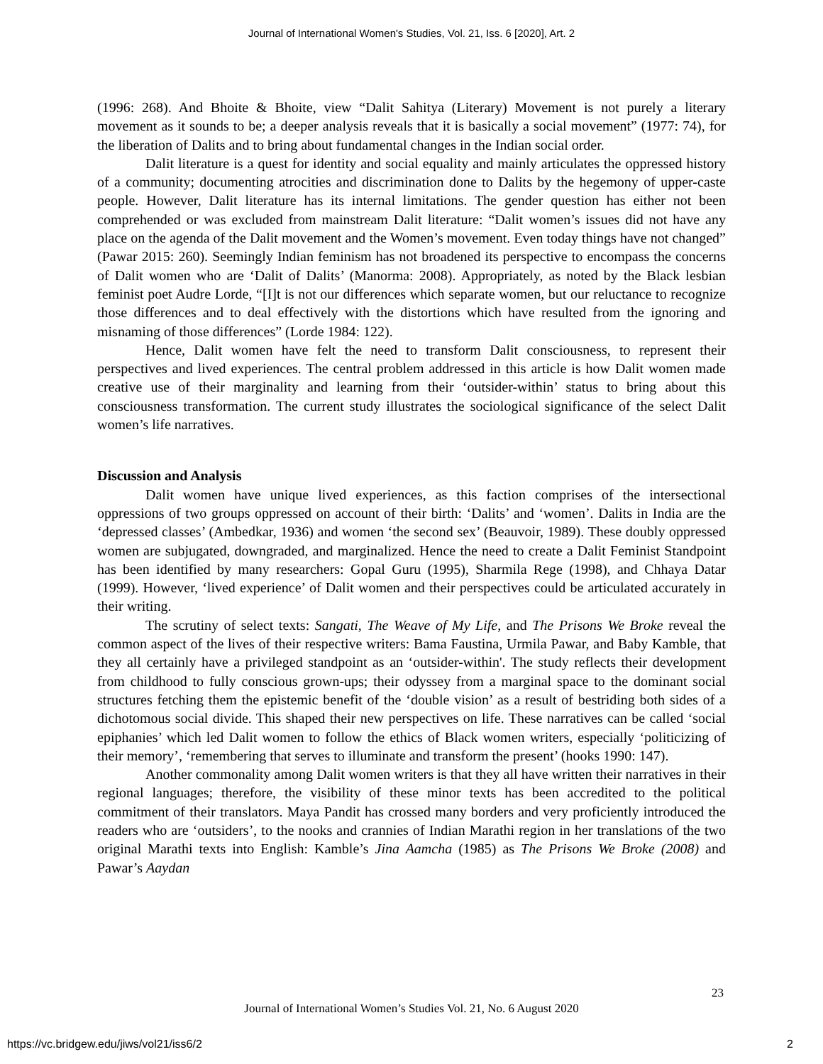Journal of International Women's Studies, Vol. 21, Iss. 6 [2020], Art. 2
(1996: 268). And Bhoite & Bhoite, view “Dalit Sahitya (Literary) Movement is not purely a literary movement as it sounds to be; a deeper analysis reveals that it is basically a social movement” (1977: 74), for the liberation of Dalits and to bring about fundamental changes in the Indian social order.
Dalit literature is a quest for identity and social equality and mainly articulates the oppressed history of a community; documenting atrocities and discrimination done to Dalits by the hegemony of upper-caste people. However, Dalit literature has its internal limitations. The gender question has either not been comprehended or was excluded from mainstream Dalit literature: “Dalit women’s issues did not have any place on the agenda of the Dalit movement and the Women’s movement. Even today things have not changed” (Pawar 2015: 260). Seemingly Indian feminism has not broadened its perspective to encompass the concerns of Dalit women who are ‘Dalit of Dalits’ (Manorma: 2008). Appropriately, as noted by the Black lesbian feminist poet Audre Lorde, “[I]t is not our differences which separate women, but our reluctance to recognize those differences and to deal effectively with the distortions which have resulted from the ignoring and misnaming of those differences” (Lorde 1984: 122).
Hence, Dalit women have felt the need to transform Dalit consciousness, to represent their perspectives and lived experiences. The central problem addressed in this article is how Dalit women made creative use of their marginality and learning from their ‘outsider-within’ status to bring about this consciousness transformation. The current study illustrates the sociological significance of the select Dalit women’s life narratives.
Discussion and Analysis
Dalit women have unique lived experiences, as this faction comprises of the intersectional oppressions of two groups oppressed on account of their birth: ‘Dalits’ and ‘women’. Dalits in India are the ‘depressed classes’ (Ambedkar, 1936) and women ‘the second sex’ (Beauvoir, 1989). These doubly oppressed women are subjugated, downgraded, and marginalized. Hence the need to create a Dalit Feminist Standpoint has been identified by many researchers: Gopal Guru (1995), Sharmila Rege (1998), and Chhaya Datar (1999). However, ‘lived experience’ of Dalit women and their perspectives could be articulated accurately in their writing.
The scrutiny of select texts: Sangati, The Weave of My Life, and The Prisons We Broke reveal the common aspect of the lives of their respective writers: Bama Faustina, Urmila Pawar, and Baby Kamble, that they all certainly have a privileged standpoint as an ‘outsider-within'. The study reflects their development from childhood to fully conscious grown-ups; their odyssey from a marginal space to the dominant social structures fetching them the epistemic benefit of the ‘double vision’ as a result of bestriding both sides of a dichotomous social divide. This shaped their new perspectives on life. These narratives can be called ‘social epiphanies’ which led Dalit women to follow the ethics of Black women writers, especially ‘politicizing of their memory’, ‘remembering that serves to illuminate and transform the present’ (hooks 1990: 147).
Another commonality among Dalit women writers is that they all have written their narratives in their regional languages; therefore, the visibility of these minor texts has been accredited to the political commitment of their translators. Maya Pandit has crossed many borders and very proficiently introduced the readers who are ‘outsiders’, to the nooks and crannies of Indian Marathi region in her translations of the two original Marathi texts into English: Kamble’s Jina Aamcha (1985) as The Prisons We Broke (2008) and Pawar’s Aaydan
23
Journal of International Women’s Studies Vol. 21, No. 6 August 2020
https://vc.bridgew.edu/jiws/vol21/iss6/2
2